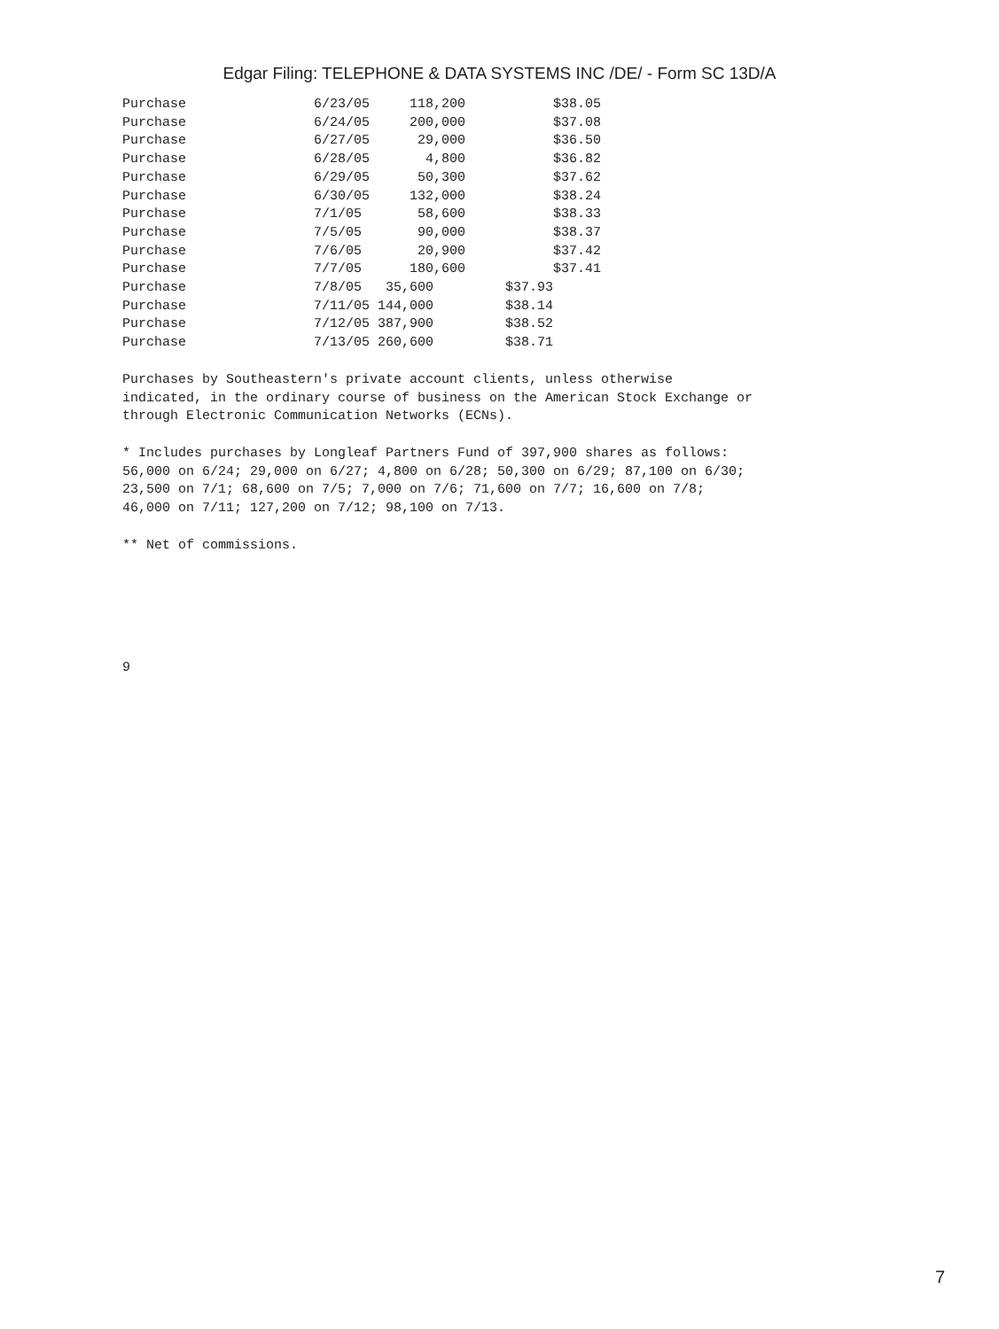Edgar Filing: TELEPHONE & DATA SYSTEMS INC /DE/ - Form SC 13D/A
Purchase                6/23/05     118,200           $38.05
Purchase                6/24/05     200,000           $37.08
Purchase                6/27/05      29,000           $36.50
Purchase                6/28/05       4,800           $36.82
Purchase                6/29/05      50,300           $37.62
Purchase                6/30/05     132,000           $38.24
Purchase                7/1/05       58,600           $38.33
Purchase                7/5/05       90,000           $38.37
Purchase                7/6/05       20,900           $37.42
Purchase                7/7/05      180,600           $37.41
Purchase                7/8/05   35,600         $37.93
Purchase                7/11/05 144,000         $38.14
Purchase                7/12/05 387,900         $38.52
Purchase                7/13/05 260,600         $38.71
Purchases by Southeastern's private account clients, unless otherwise
indicated, in the ordinary course of business on the American Stock Exchange or
through Electronic Communication Networks (ECNs).
* Includes purchases by Longleaf Partners Fund of 397,900 shares as follows:
56,000 on 6/24; 29,000 on 6/27; 4,800 on 6/28; 50,300 on 6/29; 87,100 on 6/30;
23,500 on 7/1; 68,600 on 7/5; 7,000 on 7/6; 71,600 on 7/7; 16,600 on 7/8;
46,000 on 7/11; 127,200 on 7/12; 98,100 on 7/13.
** Net of commissions.
9
7